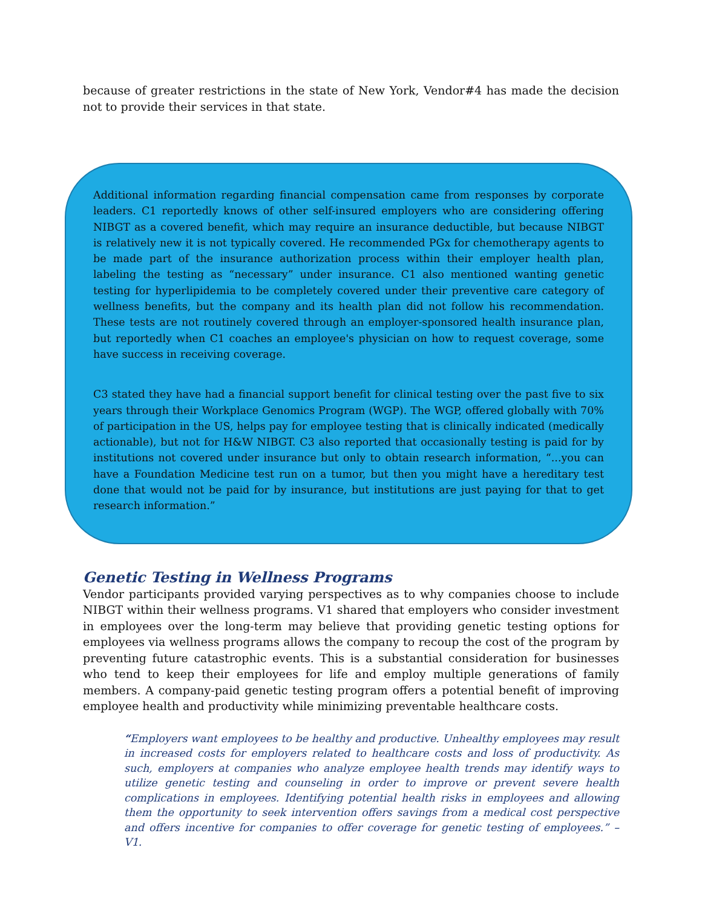because of greater restrictions in the state of New York, Vendor#4 has made the decision not to provide their services in that state.
Additional information regarding financial compensation came from responses by corporate leaders. C1 reportedly knows of other self-insured employers who are considering offering NIBGT as a covered benefit, which may require an insurance deductible, but because NIBGT is relatively new it is not typically covered. He recommended PGx for chemotherapy agents to be made part of the insurance authorization process within their employer health plan, labeling the testing as “necessary” under insurance. C1 also mentioned wanting genetic testing for hyperlipidemia to be completely covered under their preventive care category of wellness benefits, but the company and its health plan did not follow his recommendation. These tests are not routinely covered through an employer-sponsored health insurance plan, but reportedly when C1 coaches an employee's physician on how to request coverage, some have success in receiving coverage.
C3 stated they have had a financial support benefit for clinical testing over the past five to six years through their Workplace Genomics Program (WGP). The WGP, offered globally with 70% of participation in the US, helps pay for employee testing that is clinically indicated (medically actionable), but not for H&W NIBGT. C3 also reported that occasionally testing is paid for by institutions not covered under insurance but only to obtain research information, “...you can have a Foundation Medicine test run on a tumor, but then you might have a hereditary test done that would not be paid for by insurance, but institutions are just paying for that to get research information.”
Genetic Testing in Wellness Programs
Vendor participants provided varying perspectives as to why companies choose to include NIBGT within their wellness programs. V1 shared that employers who consider investment in employees over the long-term may believe that providing genetic testing options for employees via wellness programs allows the company to recoup the cost of the program by preventing future catastrophic events. This is a substantial consideration for businesses who tend to keep their employees for life and employ multiple generations of family members. A company-paid genetic testing program offers a potential benefit of improving employee health and productivity while minimizing preventable healthcare costs.
“Employers want employees to be healthy and productive. Unhealthy employees may result in increased costs for employers related to healthcare costs and loss of productivity. As such, employers at companies who analyze employee health trends may identify ways to utilize genetic testing and counseling in order to improve or prevent severe health complications in employees. Identifying potential health risks in employees and allowing them the opportunity to seek intervention offers savings from a medical cost perspective and offers incentive for companies to offer coverage for genetic testing of employees.” – V1.